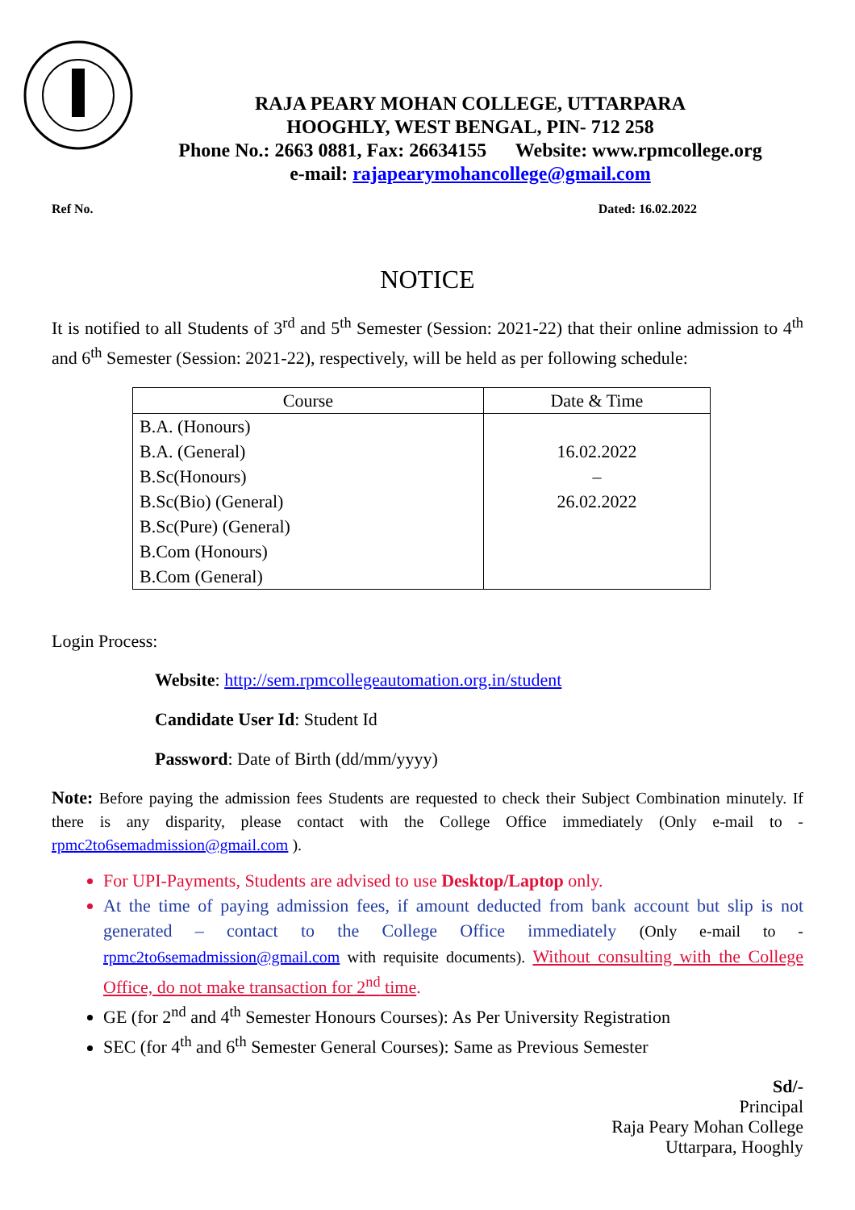RAJA PEARY MOHAN COLLEGE, UTTARPARA
HOOGHLY, WEST BENGAL, PIN- 712 258
Phone No.: 2663 0881, Fax: 26634155 Website: www.rpmcollege.org
e-mail: rajapearymohancollege@gmail.com
Ref No. Dated: 16.02.2022
NOTICE
It is notified to all Students of 3<sup>rd</sup> and 5<sup>th</sup> Semester (Session: 2021-22) that their online admission to 4<sup>th</sup> and 6<sup>th</sup> Semester (Session: 2021-22), respectively, will be held as per following schedule:
| Course | Date & Time |
| --- | --- |
| B.A. (Honours) B.A. (General) B.Sc(Honours) B.Sc(Bio) (General) B.Sc(Pure) (General) B.Com (Honours) B.Com (General) | 16.02.2022 – 26.02.2022 |
Login Process:
Website: http://sem.rpmcollegeautomation.org.in/student
Candidate User Id: Student Id
Password: Date of Birth (dd/mm/yyyy)
Note: Before paying the admission fees Students are requested to check their Subject Combination minutely. If there is any disparity, please contact with the College Office immediately (Only e-mail to - rpmc2to6semadmission@gmail.com ).
For UPI-Payments, Students are advised to use Desktop/Laptop only.
At the time of paying admission fees, if amount deducted from bank account but slip is not generated – contact to the College Office immediately (Only e-mail to - rpmc2to6semadmission@gmail.com with requisite documents). Without consulting with the College Office, do not make transaction for 2<sup>nd</sup> time.
GE (for 2<sup>nd</sup> and 4<sup>th</sup> Semester Honours Courses): As Per University Registration
SEC (for 4<sup>th</sup> and 6<sup>th</sup> Semester General Courses): Same as Previous Semester
Sd/-
Principal
Raja Peary Mohan College
Uttarpara, Hooghly